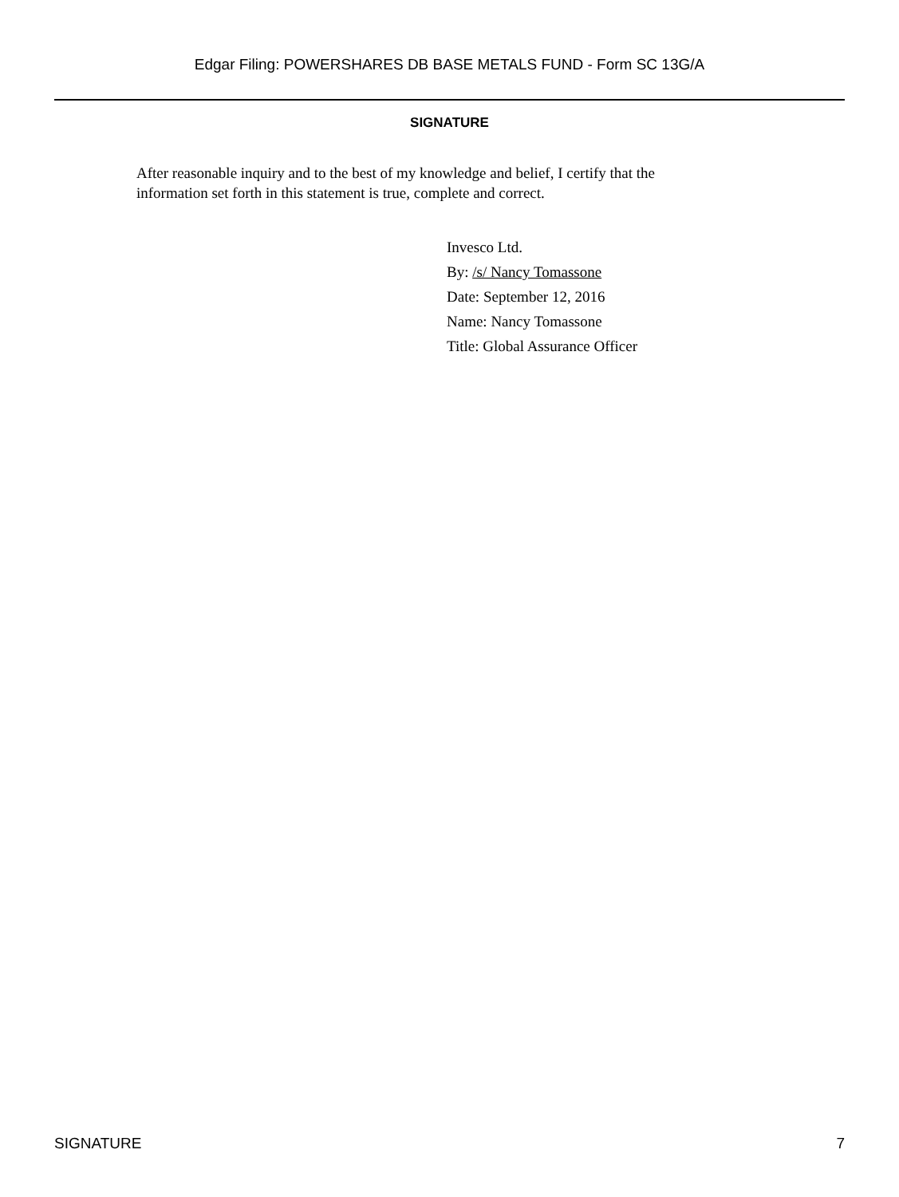Edgar Filing: POWERSHARES DB BASE METALS FUND - Form SC 13G/A
SIGNATURE
After reasonable inquiry and to the best of my knowledge and belief, I certify that the information set forth in this statement is true, complete and correct.
Invesco Ltd.
By: /s/ Nancy Tomassone
Date: September 12, 2016
Name: Nancy Tomassone
Title: Global Assurance Officer
SIGNATURE 7